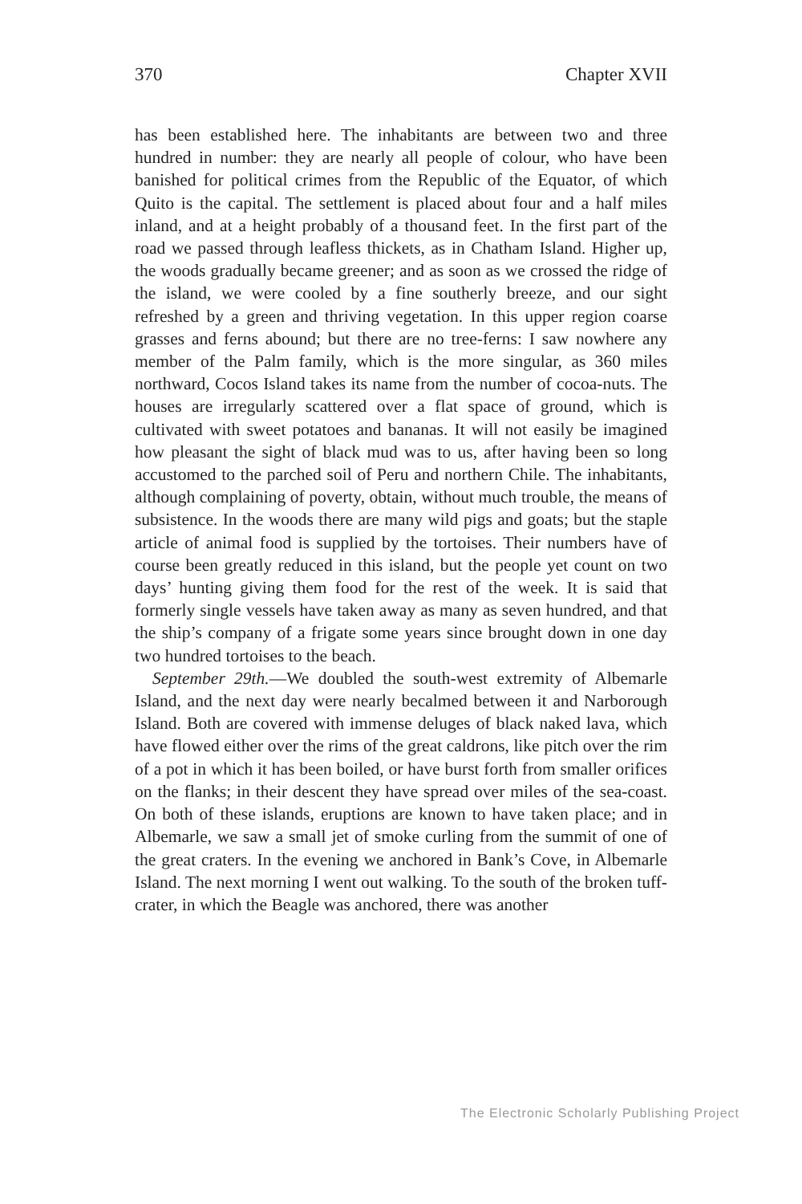370 Chapter XVII
has been established here. The inhabitants are between two and three hundred in number: they are nearly all people of colour, who have been banished for political crimes from the Republic of the Equator, of which Quito is the capital. The settlement is placed about four and a half miles inland, and at a height probably of a thousand feet. In the first part of the road we passed through leafless thickets, as in Chatham Island. Higher up, the woods gradually became greener; and as soon as we crossed the ridge of the island, we were cooled by a fine southerly breeze, and our sight refreshed by a green and thriving vegetation. In this upper region coarse grasses and ferns abound; but there are no tree-ferns: I saw nowhere any member of the Palm family, which is the more singular, as 360 miles northward, Cocos Island takes its name from the number of cocoa-nuts. The houses are irregularly scattered over a flat space of ground, which is cultivated with sweet potatoes and bananas. It will not easily be imagined how pleasant the sight of black mud was to us, after having been so long accustomed to the parched soil of Peru and northern Chile. The inhabitants, although complaining of poverty, obtain, without much trouble, the means of subsistence. In the woods there are many wild pigs and goats; but the staple article of animal food is supplied by the tortoises. Their numbers have of course been greatly reduced in this island, but the people yet count on two days’ hunting giving them food for the rest of the week. It is said that formerly single vessels have taken away as many as seven hundred, and that the ship’s company of a frigate some years since brought down in one day two hundred tortoises to the beach.
September 29th.—We doubled the south-west extremity of Albemarle Island, and the next day were nearly becalmed between it and Narborough Island. Both are covered with immense deluges of black naked lava, which have flowed either over the rims of the great caldrons, like pitch over the rim of a pot in which it has been boiled, or have burst forth from smaller orifices on the flanks; in their descent they have spread over miles of the sea-coast. On both of these islands, eruptions are known to have taken place; and in Albemarle, we saw a small jet of smoke curling from the summit of one of the great craters. In the evening we anchored in Bank’s Cove, in Albemarle Island. The next morning I went out walking. To the south of the broken tuff-crater, in which the Beagle was anchored, there was another
The Electronic Scholarly Publishing Project